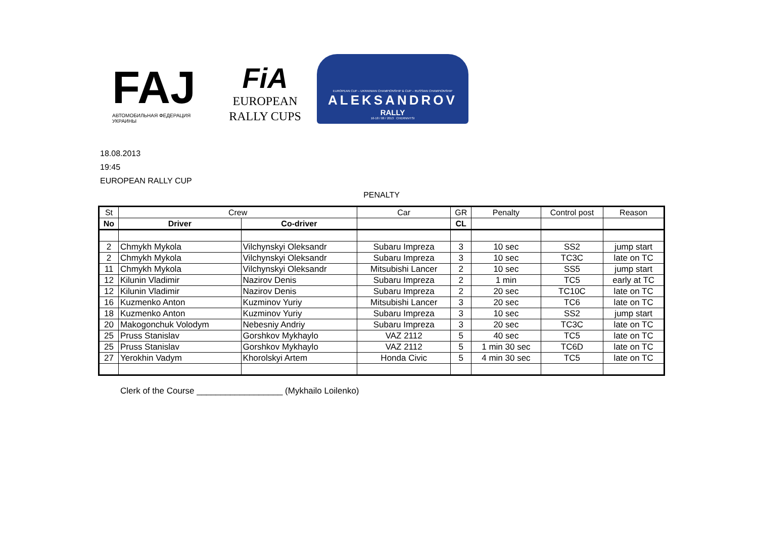FAJ
АВТОМОБИЛЬНАЯ ФЕДЕРАЦИЯ УКРАИНЫ
FiA
EUROPEAN
RALLY CUPS
EUROPEAN CUP – UKRAINIAN CHAMPIONSHIP & CUP – RUSSIAN CHAMPIONSHIP
ALEKSANDROV
RALLY
16-18 / 08 / 2013 CHERNIVTSI
18.08.2013
19:45
EUROPEAN RALLY CUP
PENALTY
| St | Crew | | Car | GR | Penalty | Control post | Reason |
| --- | --- | --- | --- | --- | --- | --- | --- |
| No | Driver | Co-driver | | CL | | | |
| 2 | Chmykh Mykola | Vilchynskyi Oleksandr | Subaru Impreza | 3 | 10 sec | SS2 | jump start |
| 2 | Chmykh Mykola | Vilchynskyi Oleksandr | Subaru Impreza | 3 | 10 sec | TC3C | late on TC |
| 11 | Chmykh Mykola | Vilchynskyi Oleksandr | Mitsubishi Lancer | 2 | 10 sec | SS5 | jump start |
| 12 | Kilunin Vladimir | Nazirov Denis | Subaru Impreza | 2 | 1 min | TC5 | early at TC |
| 12 | Kilunin Vladimir | Nazirov Denis | Subaru Impreza | 2 | 20 sec | TC10C | late on TC |
| 16 | Kuzmenko Anton | Kuzminov Yuriy | Mitsubishi Lancer | 3 | 20 sec | TC6 | late on TC |
| 18 | Kuzmenko Anton | Kuzminov Yuriy | Subaru Impreza | 3 | 10 sec | SS2 | jump start |
| 20 | Makogonchuk Volodym | Nebesniy Andriy | Subaru Impreza | 3 | 20 sec | TC3C | late on TC |
| 25 | Pruss Stanislav | Gorshkov Mykhaylo | VAZ 2112 | 5 | 40 sec | TC5 | late on TC |
| 25 | Pruss Stanislav | Gorshkov Mykhaylo | VAZ 2112 | 5 | 1 min 30 sec | TC6D | late on TC |
| 27 | Yerokhin Vadym | Khorolskyi Artem | Honda Civic | 5 | 4 min 30 sec | TC5 | late on TC |
Clerk of the Course __________________ (Mykhailo Loilenko)